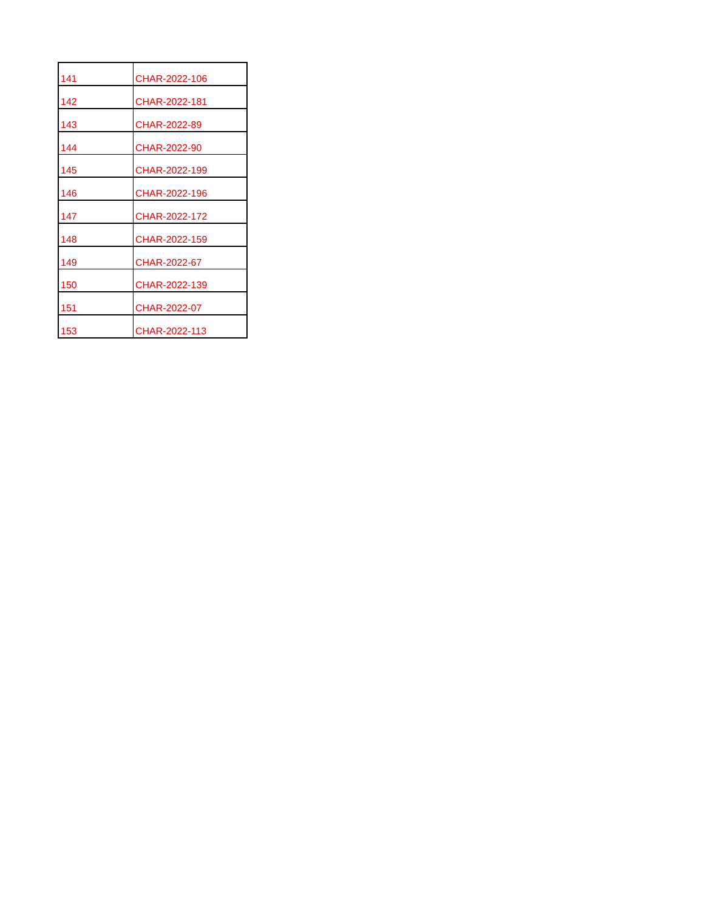| 141 | CHAR-2022-106 |
| 142 | CHAR-2022-181 |
| 143 | CHAR-2022-89 |
| 144 | CHAR-2022-90 |
| 145 | CHAR-2022-199 |
| 146 | CHAR-2022-196 |
| 147 | CHAR-2022-172 |
| 148 | CHAR-2022-159 |
| 149 | CHAR-2022-67 |
| 150 | CHAR-2022-139 |
| 151 | CHAR-2022-07 |
| 153 | CHAR-2022-113 |